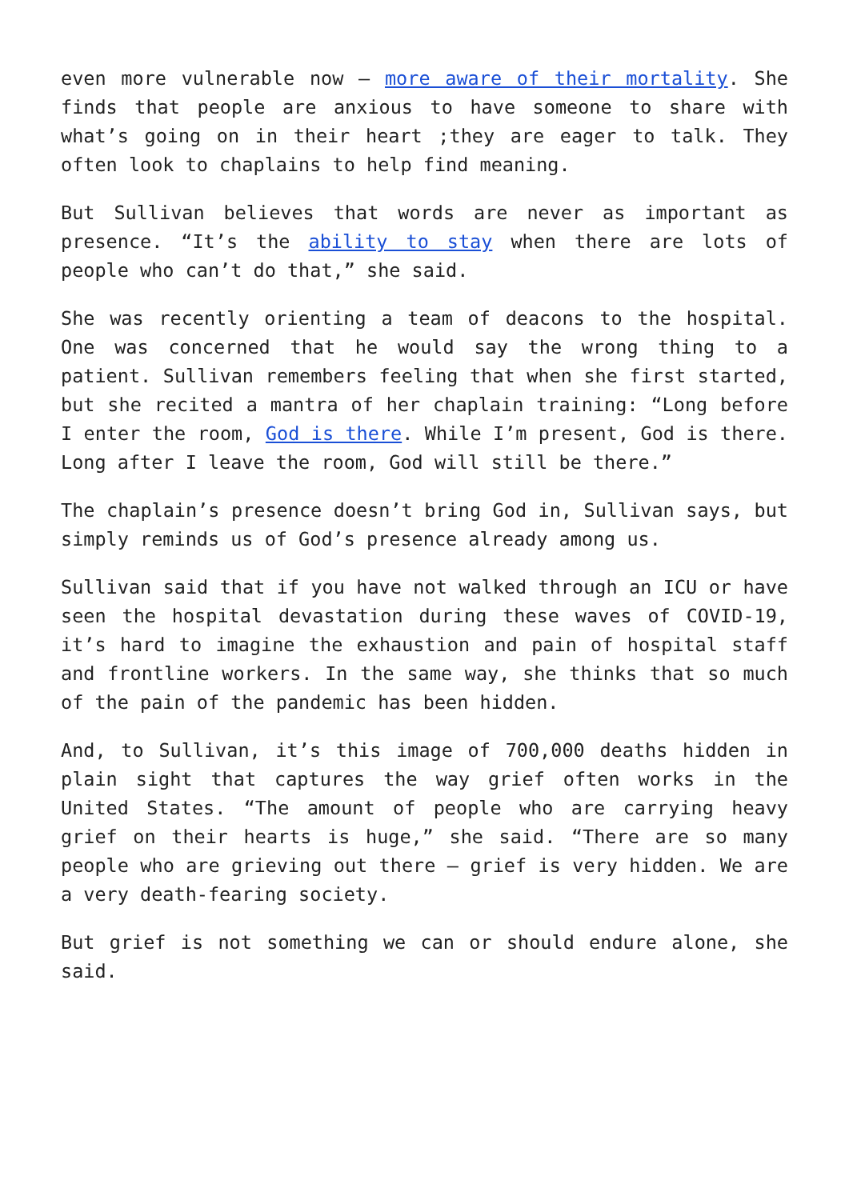even more vulnerable now – more aware of their mortality. She finds that people are anxious to have someone to share with what’s going on in their heart ;they are eager to talk. They often look to chaplains to help find meaning.
But Sullivan believes that words are never as important as presence. “It’s the ability to stay when there are lots of people who can’t do that,” she said.
She was recently orienting a team of deacons to the hospital. One was concerned that he would say the wrong thing to a patient. Sullivan remembers feeling that when she first started, but she recited a mantra of her chaplain training: “Long before I enter the room, God is there. While I’m present, God is there. Long after I leave the room, God will still be there.”
The chaplain’s presence doesn’t bring God in, Sullivan says, but simply reminds us of God’s presence already among us.
Sullivan said that if you have not walked through an ICU or have seen the hospital devastation during these waves of COVID-19, it’s hard to imagine the exhaustion and pain of hospital staff and frontline workers. In the same way, she thinks that so much of the pain of the pandemic has been hidden.
And, to Sullivan, it’s this image of 700,000 deaths hidden in plain sight that captures the way grief often works in the United States. “The amount of people who are carrying heavy grief on their hearts is huge,” she said. “There are so many people who are grieving out there – grief is very hidden. We are a very death-fearing society.
But grief is not something we can or should endure alone, she said.